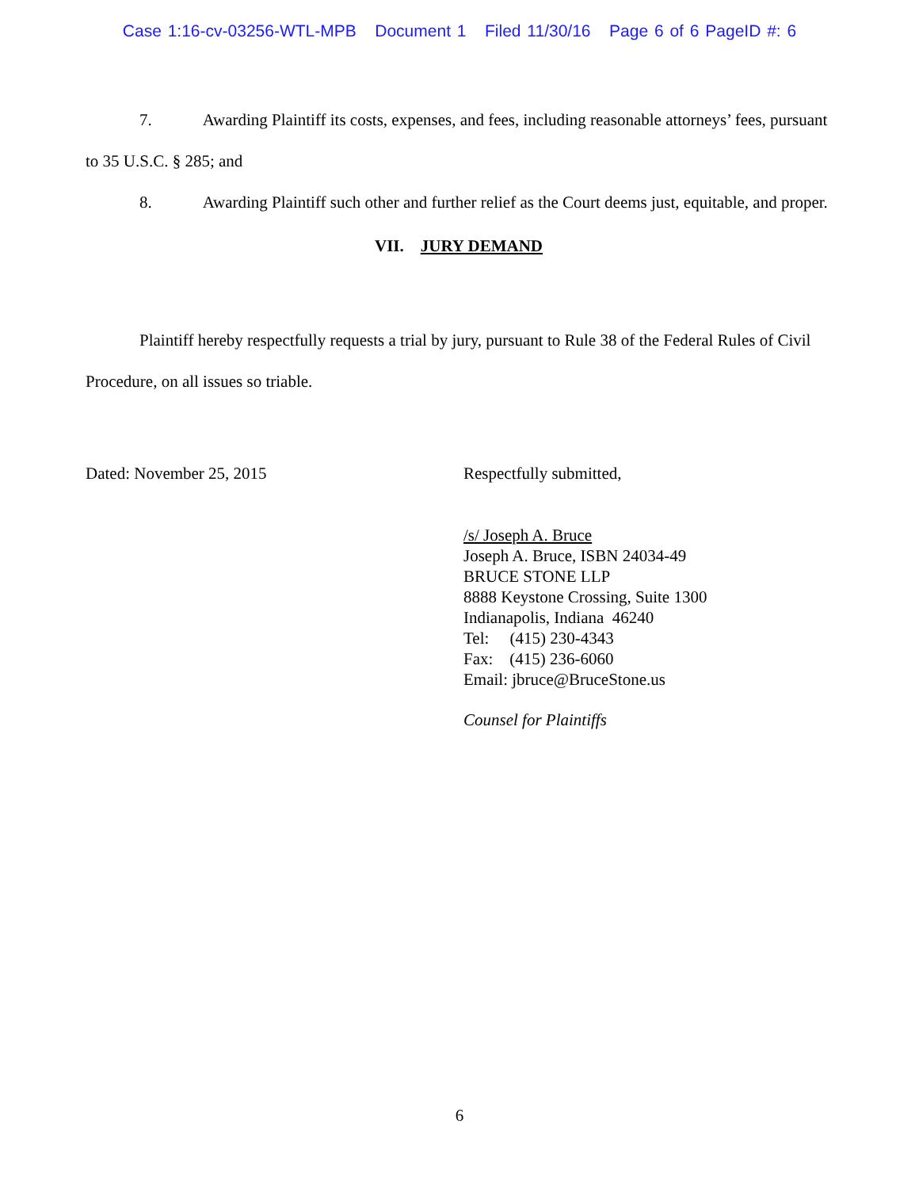Case 1:16-cv-03256-WTL-MPB Document 1 Filed 11/30/16 Page 6 of 6 PageID #: 6
7. Awarding Plaintiff its costs, expenses, and fees, including reasonable attorneys’ fees, pursuant to 35 U.S.C. § 285; and
8. Awarding Plaintiff such other and further relief as the Court deems just, equitable, and proper.
VII. JURY DEMAND
Plaintiff hereby respectfully requests a trial by jury, pursuant to Rule 38 of the Federal Rules of Civil Procedure, on all issues so triable.
Dated: November 25, 2015 Respectfully submitted,
/s/ Joseph A. Bruce
Joseph A. Bruce, ISBN 24034-49
BRUCE STONE LLP
8888 Keystone Crossing, Suite 1300
Indianapolis, Indiana 46240
Tel: (415) 230-4343
Fax: (415) 236-6060
Email: jbruce@BruceStone.us
Counsel for Plaintiffs
6